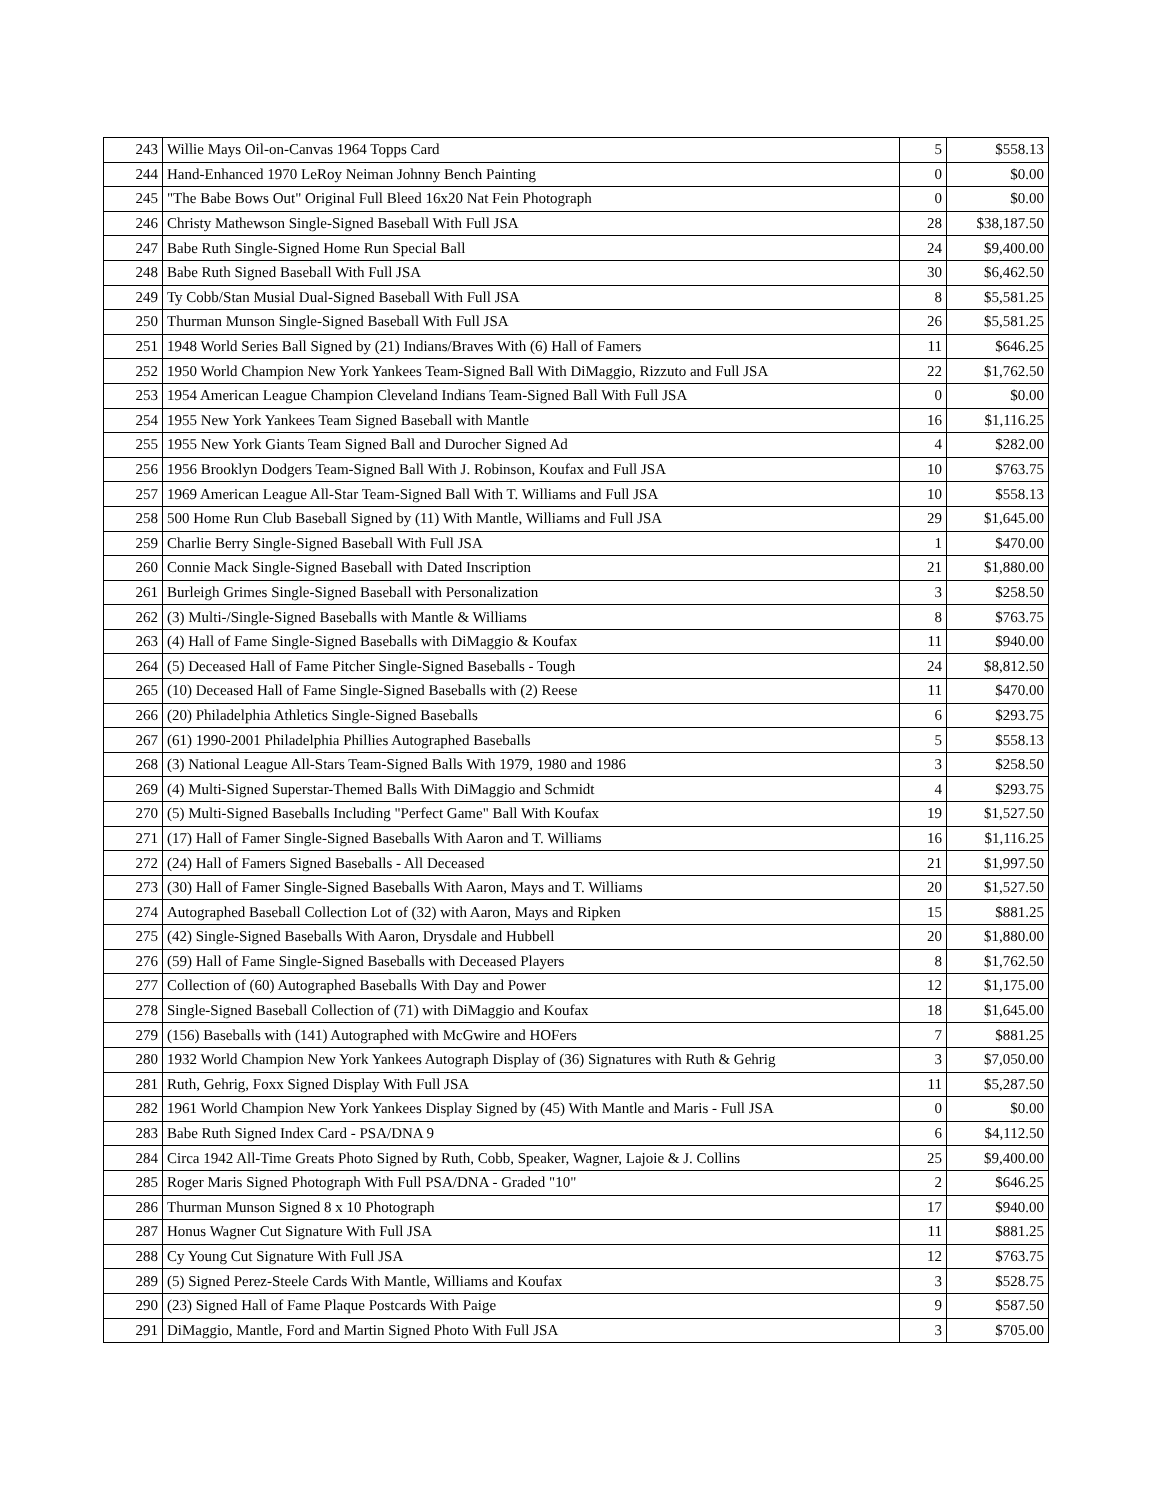| 243 | Willie Mays Oil-on-Canvas 1964 Topps Card | 5 | $558.13 |
| 244 | Hand-Enhanced 1970 LeRoy Neiman Johnny Bench Painting | 0 | $0.00 |
| 245 | "The Babe Bows Out" Original Full Bleed 16x20 Nat Fein Photograph | 0 | $0.00 |
| 246 | Christy Mathewson Single-Signed Baseball With Full JSA | 28 | $38,187.50 |
| 247 | Babe Ruth Single-Signed Home Run Special Ball | 24 | $9,400.00 |
| 248 | Babe Ruth Signed Baseball With Full JSA | 30 | $6,462.50 |
| 249 | Ty Cobb/Stan Musial Dual-Signed Baseball With Full JSA | 8 | $5,581.25 |
| 250 | Thurman Munson Single-Signed Baseball With Full JSA | 26 | $5,581.25 |
| 251 | 1948 World Series Ball Signed by (21) Indians/Braves With (6) Hall of Famers | 11 | $646.25 |
| 252 | 1950 World Champion New York Yankees Team-Signed Ball With DiMaggio, Rizzuto and Full JSA | 22 | $1,762.50 |
| 253 | 1954 American League Champion Cleveland Indians Team-Signed Ball With Full JSA | 0 | $0.00 |
| 254 | 1955 New York Yankees Team Signed Baseball with Mantle | 16 | $1,116.25 |
| 255 | 1955 New York Giants Team Signed Ball and Durocher Signed Ad | 4 | $282.00 |
| 256 | 1956 Brooklyn Dodgers Team-Signed Ball With J. Robinson, Koufax and Full JSA | 10 | $763.75 |
| 257 | 1969 American League All-Star Team-Signed Ball With T. Williams and Full JSA | 10 | $558.13 |
| 258 | 500 Home Run Club Baseball Signed by (11) With Mantle, Williams and Full JSA | 29 | $1,645.00 |
| 259 | Charlie Berry Single-Signed Baseball With Full JSA | 1 | $470.00 |
| 260 | Connie Mack Single-Signed Baseball with Dated Inscription | 21 | $1,880.00 |
| 261 | Burleigh Grimes Single-Signed Baseball with Personalization | 3 | $258.50 |
| 262 | (3) Multi-/Single-Signed Baseballs with Mantle & Williams | 8 | $763.75 |
| 263 | (4) Hall of Fame Single-Signed Baseballs with DiMaggio & Koufax | 11 | $940.00 |
| 264 | (5) Deceased Hall of Fame Pitcher Single-Signed Baseballs - Tough | 24 | $8,812.50 |
| 265 | (10) Deceased Hall of Fame Single-Signed Baseballs with (2) Reese | 11 | $470.00 |
| 266 | (20) Philadelphia Athletics Single-Signed Baseballs | 6 | $293.75 |
| 267 | (61) 1990-2001 Philadelphia Phillies Autographed Baseballs | 5 | $558.13 |
| 268 | (3) National League All-Stars Team-Signed Balls With 1979, 1980 and 1986 | 3 | $258.50 |
| 269 | (4) Multi-Signed Superstar-Themed Balls With DiMaggio and Schmidt | 4 | $293.75 |
| 270 | (5) Multi-Signed Baseballs Including "Perfect Game" Ball With Koufax | 19 | $1,527.50 |
| 271 | (17) Hall of Famer Single-Signed Baseballs With Aaron and T. Williams | 16 | $1,116.25 |
| 272 | (24) Hall of Famers Signed Baseballs - All Deceased | 21 | $1,997.50 |
| 273 | (30) Hall of Famer Single-Signed Baseballs With Aaron, Mays and T. Williams | 20 | $1,527.50 |
| 274 | Autographed Baseball Collection Lot of (32) with Aaron, Mays and Ripken | 15 | $881.25 |
| 275 | (42) Single-Signed Baseballs With Aaron, Drysdale and Hubbell | 20 | $1,880.00 |
| 276 | (59) Hall of Fame Single-Signed Baseballs with Deceased Players | 8 | $1,762.50 |
| 277 | Collection of (60) Autographed Baseballs With Day and Power | 12 | $1,175.00 |
| 278 | Single-Signed Baseball Collection of (71) with DiMaggio and Koufax | 18 | $1,645.00 |
| 279 | (156) Baseballs with (141) Autographed with McGwire and HOFers | 7 | $881.25 |
| 280 | 1932 World Champion New York Yankees Autograph Display of (36) Signatures with Ruth & Gehrig | 3 | $7,050.00 |
| 281 | Ruth, Gehrig, Foxx Signed Display With Full JSA | 11 | $5,287.50 |
| 282 | 1961 World Champion New York Yankees Display Signed by (45) With Mantle and Maris - Full JSA | 0 | $0.00 |
| 283 | Babe Ruth Signed Index Card - PSA/DNA 9 | 6 | $4,112.50 |
| 284 | Circa 1942 All-Time Greats Photo Signed by Ruth, Cobb, Speaker, Wagner, Lajoie & J. Collins | 25 | $9,400.00 |
| 285 | Roger Maris Signed Photograph With Full PSA/DNA - Graded "10" | 2 | $646.25 |
| 286 | Thurman Munson Signed 8 x 10 Photograph | 17 | $940.00 |
| 287 | Honus Wagner Cut Signature With Full JSA | 11 | $881.25 |
| 288 | Cy Young Cut Signature With Full JSA | 12 | $763.75 |
| 289 | (5) Signed Perez-Steele Cards With Mantle, Williams and Koufax | 3 | $528.75 |
| 290 | (23) Signed Hall of Fame Plaque Postcards With Paige | 9 | $587.50 |
| 291 | DiMaggio, Mantle, Ford and Martin Signed Photo With Full JSA | 3 | $705.00 |